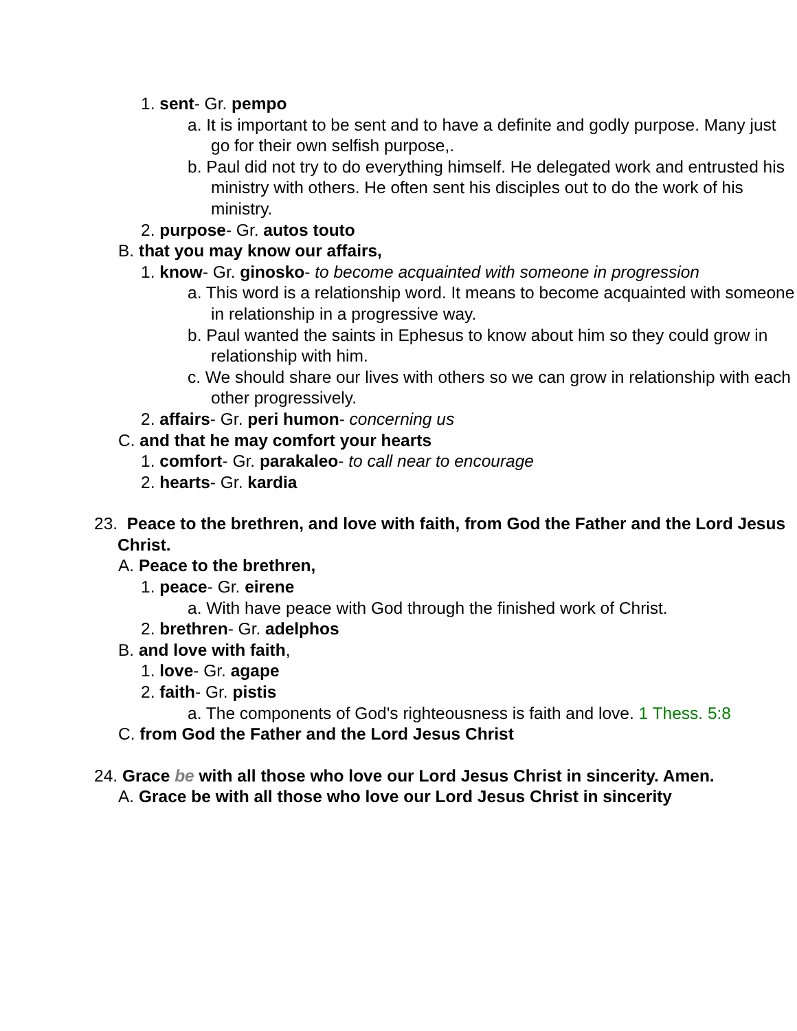1. sent- Gr. pempo
a. It is important to be sent and to have a definite and godly purpose. Many just go for their own selfish purpose,.
b. Paul did not try to do everything himself. He delegated work and entrusted his ministry with others. He often sent his disciples out to do the work of his ministry.
2. purpose- Gr. autos touto
B. that you may know our affairs,
1. know- Gr. ginosko- to become acquainted with someone in progression
a. This word is a relationship word. It means to become acquainted with someone in relationship in a progressive way.
b. Paul wanted the saints in Ephesus to know about him so they could grow in relationship with him.
c. We should share our lives with others so we can grow in relationship with each other progressively.
2. affairs- Gr. peri humon- concerning us
C. and that he may comfort your hearts
1. comfort- Gr. parakaleo- to call near to encourage
2. hearts- Gr. kardia
23. Peace to the brethren, and love with faith, from God the Father and the Lord Jesus Christ.
A. Peace to the brethren,
1. peace- Gr. eirene
a. With have peace with God through the finished work of Christ.
2. brethren- Gr. adelphos
B. and love with faith,
1. love- Gr. agape
2. faith- Gr. pistis
a. The components of God's righteousness is faith and love. 1 Thess. 5:8
C. from God the Father and the Lord Jesus Christ
24. Grace be with all those who love our Lord Jesus Christ in sincerity. Amen.
A. Grace be with all those who love our Lord Jesus Christ in sincerity